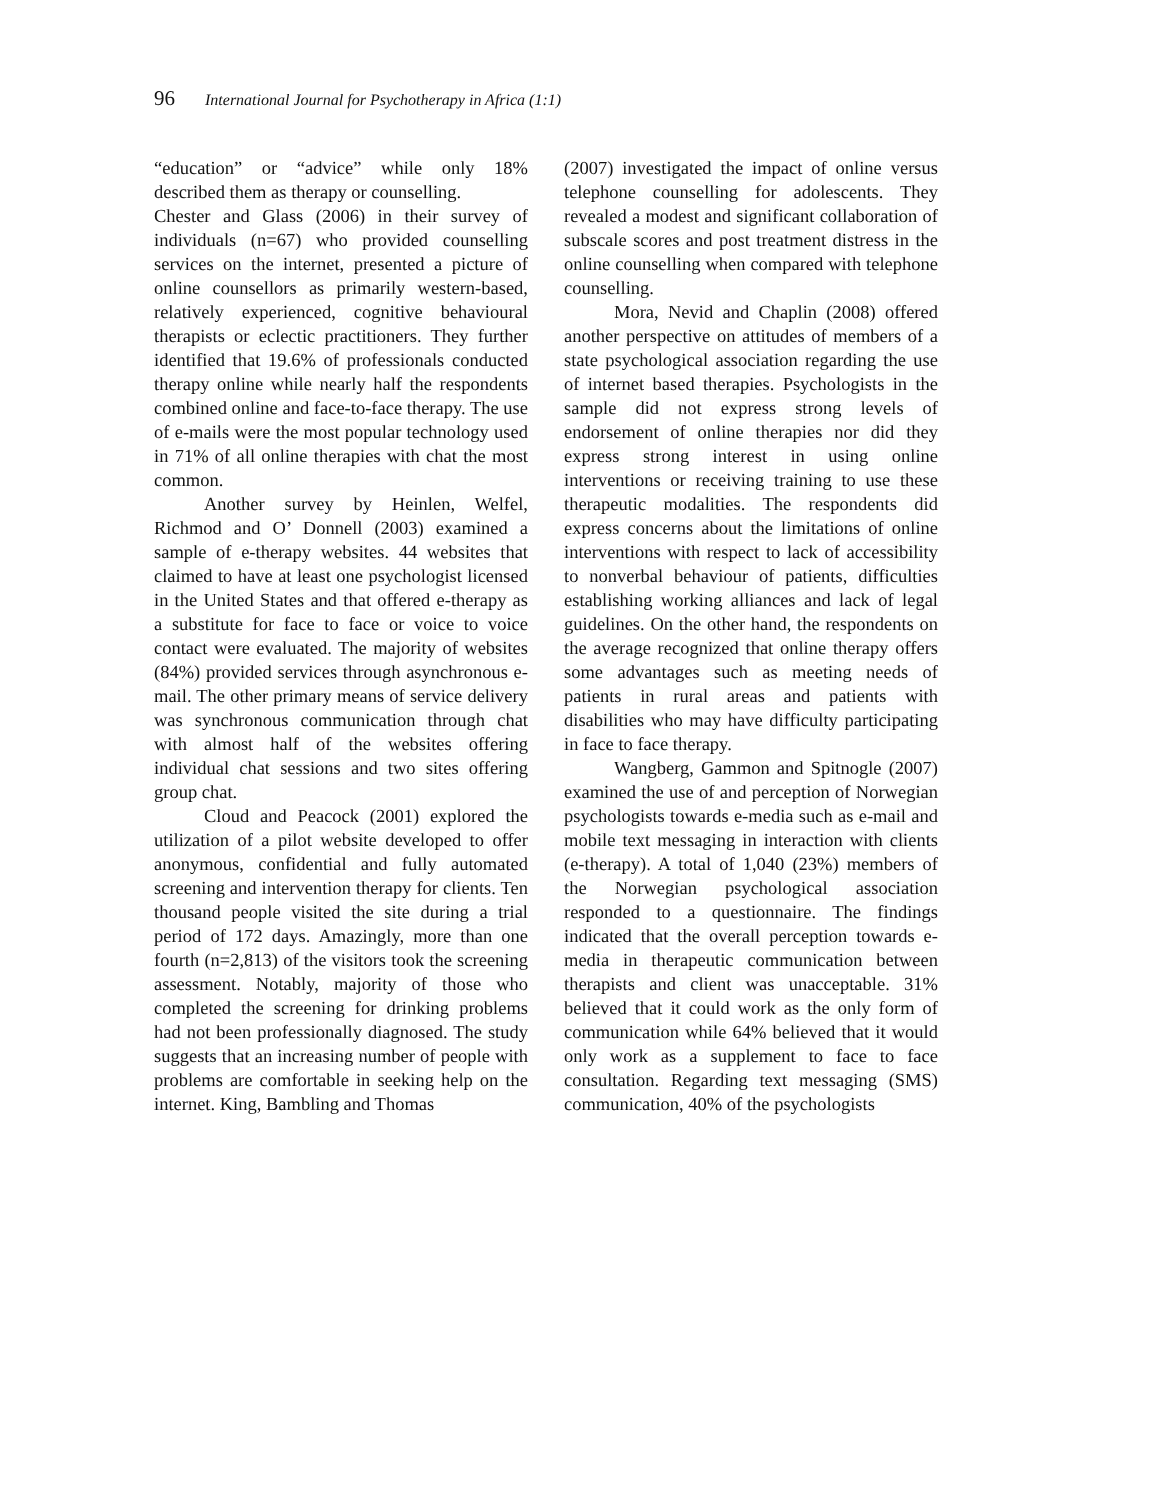96 International Journal for Psychotherapy in Africa (1:1)
“education” or “advice” while only 18% described them as therapy or counselling.
Chester and Glass (2006) in their survey of individuals (n=67) who provided counselling services on the internet, presented a picture of online counsellors as primarily western-based, relatively experienced, cognitive behavioural therapists or eclectic practitioners. They further identified that 19.6% of professionals conducted therapy online while nearly half the respondents combined online and face-to-face therapy. The use of e-mails were the most popular technology used in 71% of all online therapies with chat the most common.
Another survey by Heinlen, Welfel, Richmod and O’ Donnell (2003) examined a sample of e-therapy websites. 44 websites that claimed to have at least one psychologist licensed in the United States and that offered e-therapy as a substitute for face to face or voice to voice contact were evaluated. The majority of websites (84%) provided services through asynchronous e-mail. The other primary means of service delivery was synchronous communication through chat with almost half of the websites offering individual chat sessions and two sites offering group chat.
Cloud and Peacock (2001) explored the utilization of a pilot website developed to offer anonymous, confidential and fully automated screening and intervention therapy for clients. Ten thousand people visited the site during a trial period of 172 days. Amazingly, more than one fourth (n=2,813) of the visitors took the screening assessment. Notably, majority of those who completed the screening for drinking problems had not been professionally diagnosed. The study suggests that an increasing number of people with problems are comfortable in seeking help on the internet. King, Bambling and Thomas
(2007) investigated the impact of online versus telephone counselling for adolescents. They revealed a modest and significant collaboration of subscale scores and post treatment distress in the online counselling when compared with telephone counselling.
Mora, Nevid and Chaplin (2008) offered another perspective on attitudes of members of a state psychological association regarding the use of internet based therapies. Psychologists in the sample did not express strong levels of endorsement of online therapies nor did they express strong interest in using online interventions or receiving training to use these therapeutic modalities. The respondents did express concerns about the limitations of online interventions with respect to lack of accessibility to nonverbal behaviour of patients, difficulties establishing working alliances and lack of legal guidelines. On the other hand, the respondents on the average recognized that online therapy offers some advantages such as meeting needs of patients in rural areas and patients with disabilities who may have difficulty participating in face to face therapy.
Wangberg, Gammon and Spitnogle (2007) examined the use of and perception of Norwegian psychologists towards e-media such as e-mail and mobile text messaging in interaction with clients (e-therapy). A total of 1,040 (23%) members of the Norwegian psychological association responded to a questionnaire. The findings indicated that the overall perception towards e-media in therapeutic communication between therapists and client was unacceptable. 31% believed that it could work as the only form of communication while 64% believed that it would only work as a supplement to face to face consultation. Regarding text messaging (SMS) communication, 40% of the psychologists